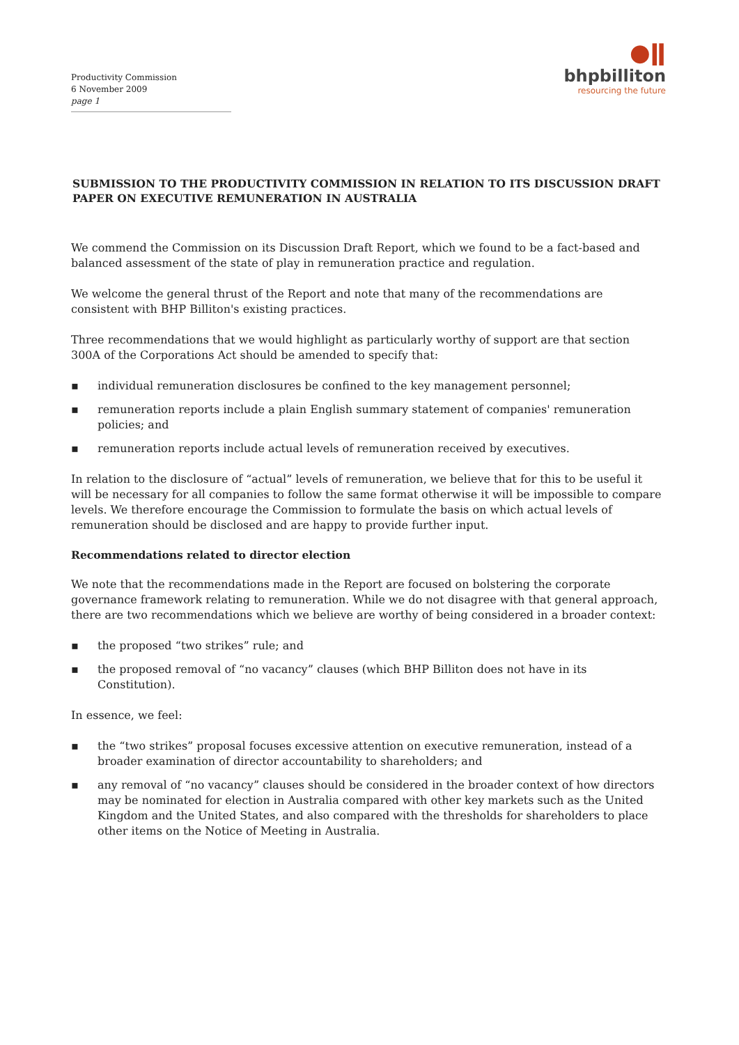Productivity Commission
6 November 2009
page 1
●ǁ
bhpbilliton
resourcing the future
SUBMISSION TO THE PRODUCTIVITY COMMISSION IN RELATION TO ITS DISCUSSION DRAFT PAPER ON EXECUTIVE REMUNERATION IN AUSTRALIA
We commend the Commission on its Discussion Draft Report, which we found to be a fact-based and balanced assessment of the state of play in remuneration practice and regulation.
We welcome the general thrust of the Report and note that many of the recommendations are consistent with BHP Billiton's existing practices.
Three recommendations that we would highlight as particularly worthy of support are that section 300A of the Corporations Act should be amended to specify that:
▪ individual remuneration disclosures be confined to the key management personnel;
▪ remuneration reports include a plain English summary statement of companies' remuneration policies; and
▪ remuneration reports include actual levels of remuneration received by executives.
In relation to the disclosure of “actual” levels of remuneration, we believe that for this to be useful it will be necessary for all companies to follow the same format otherwise it will be impossible to compare levels. We therefore encourage the Commission to formulate the basis on which actual levels of remuneration should be disclosed and are happy to provide further input.
Recommendations related to director election
We note that the recommendations made in the Report are focused on bolstering the corporate governance framework relating to remuneration. While we do not disagree with that general approach, there are two recommendations which we believe are worthy of being considered in a broader context:
▪ the proposed “two strikes” rule; and
▪ the proposed removal of “no vacancy” clauses (which BHP Billiton does not have in its Constitution).
In essence, we feel:
▪ the “two strikes” proposal focuses excessive attention on executive remuneration, instead of a broader examination of director accountability to shareholders; and
▪ any removal of “no vacancy” clauses should be considered in the broader context of how directors may be nominated for election in Australia compared with other key markets such as the United Kingdom and the United States, and also compared with the thresholds for shareholders to place other items on the Notice of Meeting in Australia.